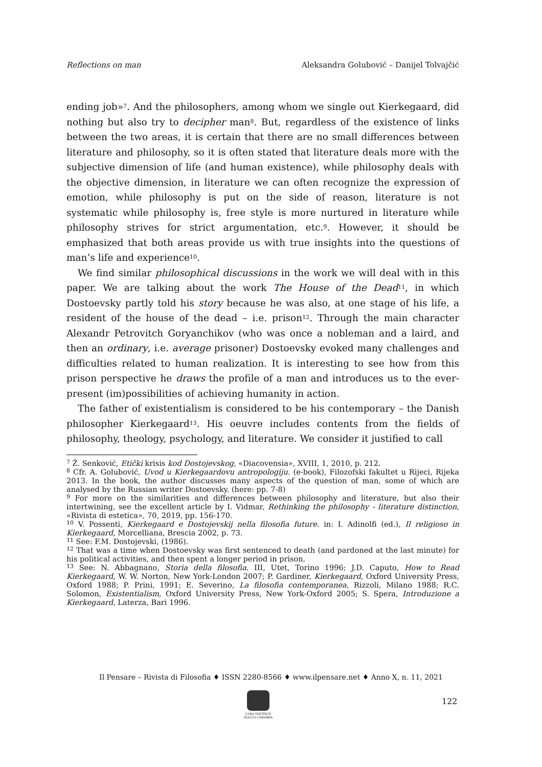Reflections on man Aleksandra Golubović – Danijel Tolvajčić
ending job»<sup>7</sup>. And the philosophers, among whom we single out Kierkegaard, did nothing but also try to decipher man<sup>8</sup>. But, regardless of the existence of links between the two areas, it is certain that there are no small differences between literature and philosophy, so it is often stated that literature deals more with the subjective dimension of life (and human existence), while philosophy deals with the objective dimension, in literature we can often recognize the expression of emotion, while philosophy is put on the side of reason, literature is not systematic while philosophy is, free style is more nurtured in literature while philosophy strives for strict argumentation, etc.<sup>9</sup>. However, it should be emphasized that both areas provide us with true insights into the questions of man’s life and experience<sup>10</sup>.
We find similar philosophical discussions in the work we will deal with in this paper. We are talking about the work The House of the Dead<sup>11</sup>, in which Dostoevsky partly told his story because he was also, at one stage of his life, a resident of the house of the dead – i.e. prison<sup>12</sup>. Through the main character Alexandr Petrovitch Goryanchikov (who was once a nobleman and a laird, and then an ordinary, i.e. average prisoner) Dostoevsky evoked many challenges and difficulties related to human realization. It is interesting to see how from this prison perspective he draws the profile of a man and introduces us to the ever-present (im)possibilities of achieving humanity in action.
The father of existentialism is considered to be his contemporary – the Danish philosopher Kierkegaard<sup>13</sup>. His oeuvre includes contents from the fields of philosophy, theology, psychology, and literature. We consider it justified to call
<sup>7</sup> Ž. Senković, Etički krisis kod Dostojevskog, «Diacovensia», XVIII, 1, 2010, p. 212.
<sup>8</sup> Cfr. A. Golubović, Uvod u Kierkegaardovu antropologiju. (e-book), Filozofski fakultet u Rijeci, Rijeka 2013. In the book, the author discusses many aspects of the question of man, some of which are analysed by the Russian writer Dostoevsky. (here: pp. 7-8)
<sup>9</sup> For more on the similarities and differences between philosophy and literature, but also their intertwining, see the excellent article by I. Vidmar, Rethinking the philosophy - literature distinction, «Rivista di estetica», 70, 2019, pp. 156-170.
<sup>10</sup> V. Possenti, Kierkegaard e Dostojevskij nella filosofia future. in: I. Adinolfi (ed.), Il religioso in Kierkegaard, Morcelliana, Brescia 2002, p. 73.
<sup>11</sup> See: F.M. Dostojevski, (1986).
<sup>12</sup> That was a time when Dostoevsky was first sentenced to death (and pardoned at the last minute) for his political activities, and then spent a longer period in prison.
<sup>13</sup> See: N. Abbagnano, Storia della filosofia. III, Utet, Torino 1996; J.D. Caputo, How to Read Kierkegaard, W. W. Norton, New York-London 2007; P. Gardiner, Kierkegaard, Oxford University Press, Oxford 1988; P. Prini, 1991; E. Severino, La filosofia contemporanea, Rizzoli, Milano 1988; R.C. Solomon, Existentialism, Oxford University Press, New York-Oxford 2005; S. Spera, Introduzione a Kierkegaard, Laterza, Bari 1996.
Il Pensare – Rivista di Filosofia ♦ ISSN 2280-8566 ♦ www.ilpensare.net ♦ Anno X, n. 11, 2021
CASA EDITRICE
ROCCO CARABBA
122